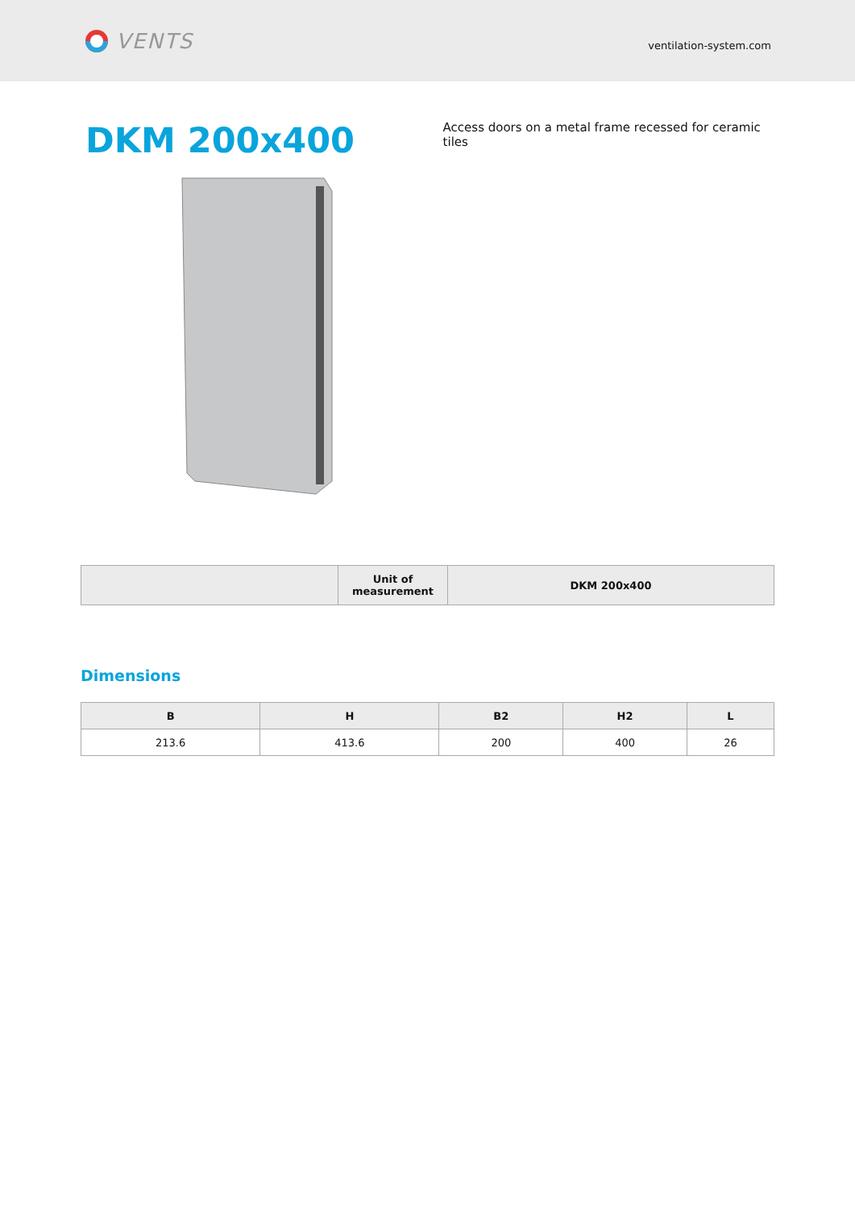VENTS
ventilation-system.com
DKM 200x400
Access doors on a metal frame recessed for ceramic tiles
| | Unit of measurement | DKM 200x400 |
| --- | --- | --- |
Dimensions
| B | H | B2 | H2 | L |
| --- | --- | --- | --- | --- |
| 213.6 | 413.6 | 200 | 400 | 26 |